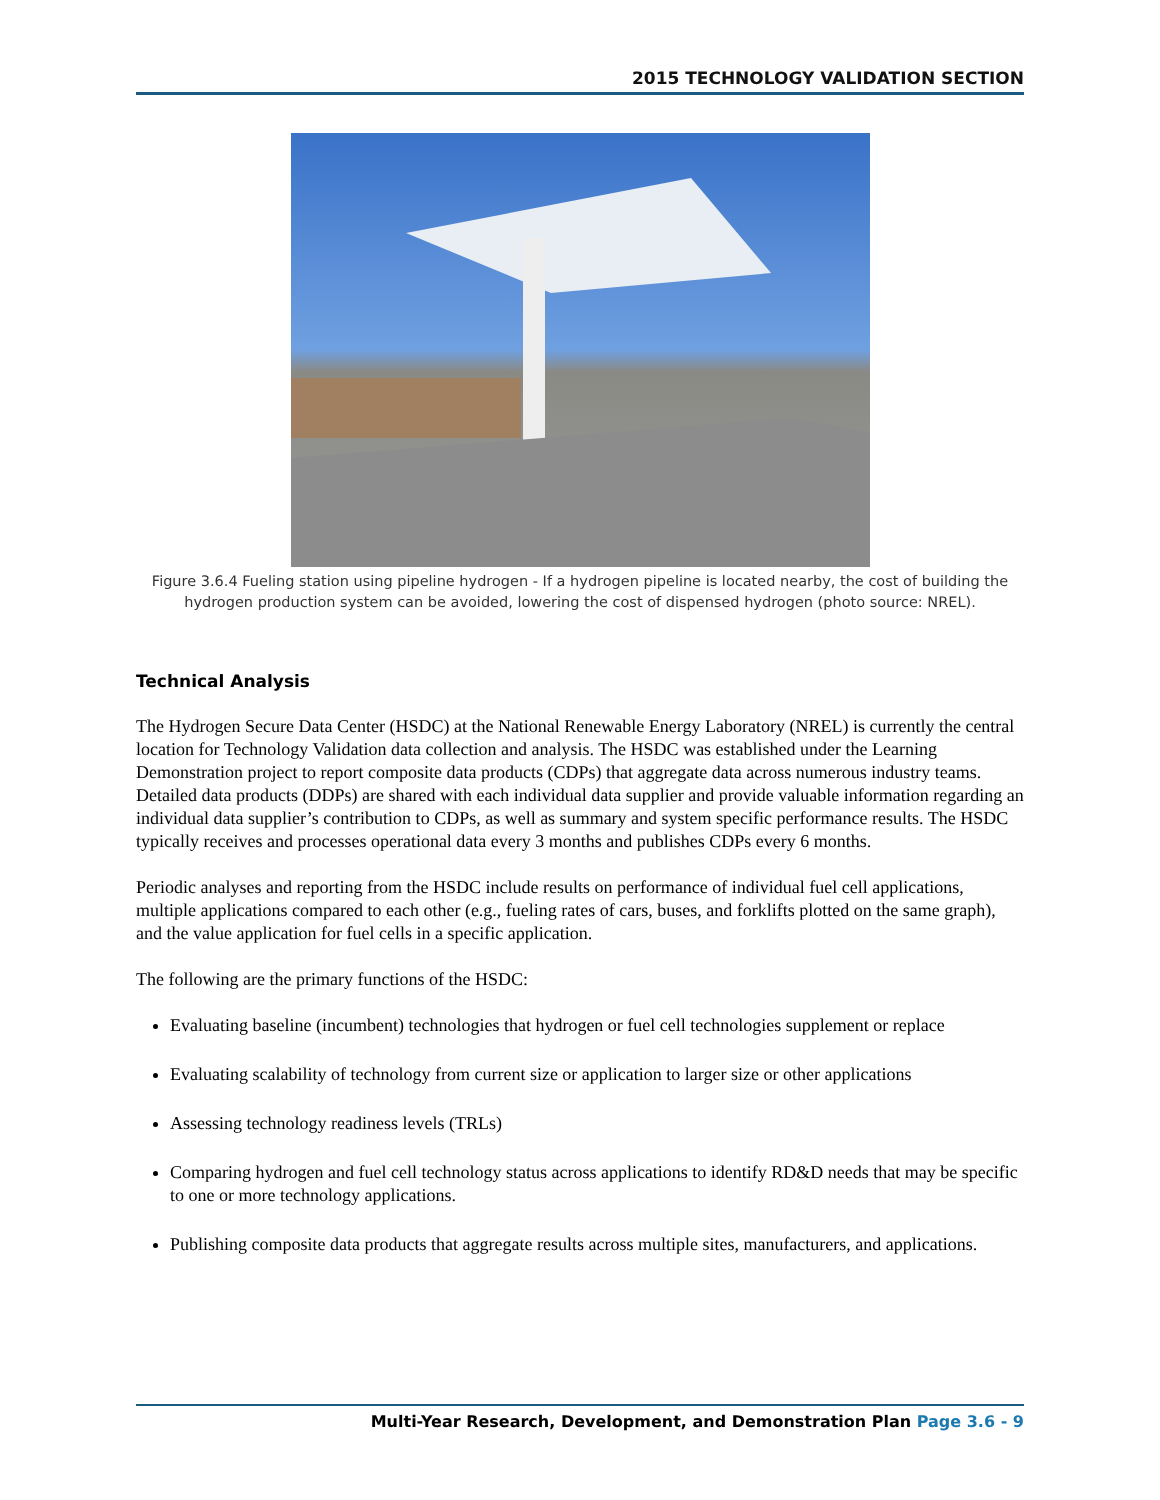2015 TECHNOLOGY VALIDATION SECTION
Figure 3.6.4 Fueling station using pipeline hydrogen - If a hydrogen pipeline is located nearby, the cost of building the hydrogen production system can be avoided, lowering the cost of dispensed hydrogen (photo source: NREL).
Technical Analysis
The Hydrogen Secure Data Center (HSDC) at the National Renewable Energy Laboratory (NREL) is currently the central location for Technology Validation data collection and analysis. The HSDC was established under the Learning Demonstration project to report composite data products (CDPs) that aggregate data across numerous industry teams. Detailed data products (DDPs) are shared with each individual data supplier and provide valuable information regarding an individual data supplier’s contribution to CDPs, as well as summary and system specific performance results. The HSDC typically receives and processes operational data every 3 months and publishes CDPs every 6 months.
Periodic analyses and reporting from the HSDC include results on performance of individual fuel cell applications, multiple applications compared to each other (e.g., fueling rates of cars, buses, and forklifts plotted on the same graph), and the value application for fuel cells in a specific application.
The following are the primary functions of the HSDC:
Evaluating baseline (incumbent) technologies that hydrogen or fuel cell technologies supplement or replace
Evaluating scalability of technology from current size or application to larger size or other applications
Assessing technology readiness levels (TRLs)
Comparing hydrogen and fuel cell technology status across applications to identify RD&D needs that may be specific to one or more technology applications.
Publishing composite data products that aggregate results across multiple sites, manufacturers, and applications.
Multi-Year Research, Development, and Demonstration Plan Page 3.6 - 9